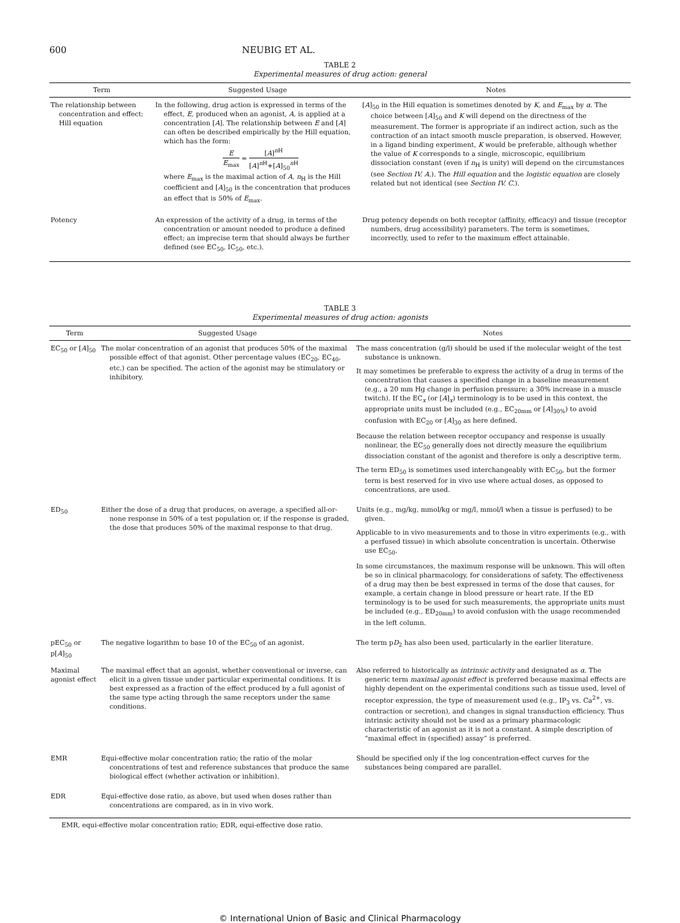600 NEUBIG ET AL.
TABLE 2
Experimental measures of drug action: general
| Term | Suggested Usage | Notes |
| --- | --- | --- |
| The relationship between concentration and effect: Hill equation | In the following, drug action is expressed in terms of the effect, E, produced when an agonist, A, is applied at a concentration [ A ]. The relationship between E and [ A ] can often be described empirically by the Hill equation, which has the form: E E<sub>max</sub> = [ A ]<sup>nH</sup> [ A ]<sup>nH</sup>+[ A ]<sub>50</sub><sup>nH</sup> where E<sub>max</sub> is the maximal action of A, n<sub>H</sub> is the Hill coefficient and [ A ]<sub>50</sub> is the concentration that produces an effect that is 50% of E<sub>max</sub>. | [ A ]<sub>50</sub> in the Hill equation is sometimes denoted by K, and E<sub>max</sub> by α . The choice between [ A ]<sub>50</sub> and K will depend on the directness of the measurement. The former is appropriate if an indirect action, such as the contraction of an intact smooth muscle preparation, is observed. However, in a ligand binding experiment, K would be preferable, although whether the value of K corresponds to a single, microscopic, equilibrium dissociation constant (even if n<sub>H</sub> is unity) will depend on the circumstances (see Section IV. A. ). The Hill equation and the logistic equation are closely related but not identical (see Section IV. C. ). |
| Potency | An expression of the activity of a drug, in terms of the concentration or amount needed to produce a defined effect; an imprecise term that should always be further defined (see EC<sub>50</sub>, IC<sub>50</sub>, etc.). | Drug potency depends on both receptor (affinity, efficacy) and tissue (receptor numbers, drug accessibility) parameters. The term is sometimes, incorrectly, used to refer to the maximum effect attainable. |
TABLE 3
Experimental measures of drug action: agonists
| Term | Suggested Usage | Notes |
| --- | --- | --- |
| EC<sub>50</sub> or [ A ]<sub>50</sub> | The molar concentration of an agonist that produces 50% of the maximal possible effect of that agonist. Other percentage values (EC<sub>20</sub>, EC<sub>40</sub>, etc.) can be specified. The action of the agonist may be stimulatory or inhibitory. | The mass concentration (g/l) should be used if the molecular weight of the test substance is unknown. It may sometimes be preferable to express the activity of a drug in terms of the concentration that causes a specified change in a baseline measurement (e.g., a 20 mm Hg change in perfusion pressure; a 30% increase in a muscle twitch). If the EC<sub>x</sub> (or [ A ]<sub>x</sub>) terminology is to be used in this context, the appropriate units must be included (e.g., EC<sub>20mm</sub> or [ A ]<sub>30%</sub>) to avoid confusion with EC<sub>20</sub> or [ A ]<sub>30</sub> as here defined. Because the relation between receptor occupancy and response is usually nonlinear, the EC<sub>50</sub> generally does not directly measure the equilibrium dissociation constant of the agonist and therefore is only a descriptive term. The term ED<sub>50</sub> is sometimes used interchangeably with EC<sub>50</sub>, but the former term is best reserved for in vivo use where actual doses, as opposed to concentrations, are used. |
| ED<sub>50</sub> | Either the dose of a drug that produces, on average, a specified all-or-none response in 50% of a test population or, if the response is graded, the dose that produces 50% of the maximal response to that drug. | Units (e.g., mg/kg, mmol/kg or mg/l, mmol/l when a tissue is perfused) to be given. Applicable to in vivo measurements and to those in vitro experiments (e.g., with a perfused tissue) in which absolute concentration is uncertain. Otherwise use EC<sub>50</sub>. In some circumstances, the maximum response will be unknown. This will often be so in clinical pharmacology, for considerations of safety. The effectiveness of a drug may then be best expressed in terms of the dose that causes, for example, a certain change in blood pressure or heart rate. If the ED terminology is to be used for such measurements, the appropriate units must be included (e.g., ED<sub>20mm</sub>) to avoid confusion with the usage recommended in the left column. |
| pEC<sub>50</sub> or p[ A ]<sub>50</sub> | The negative logarithm to base 10 of the EC<sub>50</sub> of an agonist. | The term p D<sub>2</sub> has also been used, particularly in the earlier literature. |
| Maximal agonist effect | The maximal effect that an agonist, whether conventional or inverse, can elicit in a given tissue under particular experimental conditions. It is best expressed as a fraction of the effect produced by a full agonist of the same type acting through the same receptors under the same conditions. | Also referred to historically as intrinsic activity and designated as α . The generic term maximal agonist effect is preferred because maximal effects are highly dependent on the experimental conditions such as tissue used, level of receptor expression, the type of measurement used (e.g., IP<sub>3</sub> vs. Ca<sup>2+</sup>, vs. contraction or secretion), and changes in signal transduction efficiency. Thus intrinsic activity should not be used as a primary pharmacologic characteristic of an agonist as it is not a constant. A simple description of “maximal effect in (specified) assay” is preferred. |
| EMR | Equi-effective molar concentration ratio; the ratio of the molar concentrations of test and reference substances that produce the same biological effect (whether activation or inhibition). | Should be specified only if the log concentration-effect curves for the substances being compared are parallel. |
| EDR | Equi-effective dose ratio, as above, but used when doses rather than concentrations are compared, as in in vivo work. | |
EMR, equi-effective molar concentration ratio; EDR, equi-effective dose ratio.
© International Union of Basic and Clinical Pharmacology